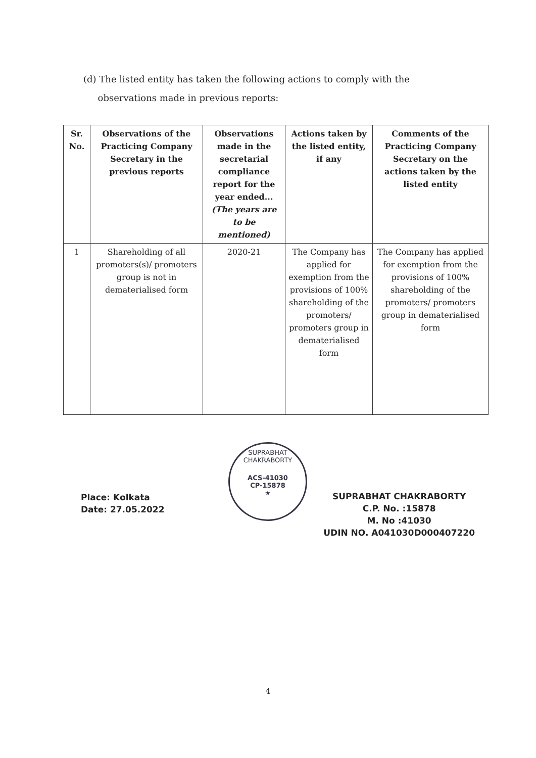(d) The listed entity has taken the following actions to comply with the
observations made in previous reports:
| Sr. No. | Observations of the Practicing Company Secretary in the previous reports | Observations made in the secretarial compliance report for the year ended... (The years are to be mentioned) | Actions taken by the listed entity, if any | Comments of the Practicing Company Secretary on the actions taken by the listed entity |
| --- | --- | --- | --- | --- |
| 1 | Shareholding of all promoters(s)/ promoters group is not in dematerialised form | 2020-21 | The Company has applied for exemption from the provisions of 100% shareholding of the promoters/ promoters group in dematerialised form | The Company has applied for exemption from the provisions of 100% shareholding of the promoters/ promoters group in dematerialised form |
SUPRABHAT CHAKRABORTY
ACS-41030
CP-15878
★
Place: Kolkata
Date: 27.05.2022
SUPRABHAT CHAKRABORTY
C.P. No. :15878
M. No :41030
UDIN NO. A041030D000407220
4